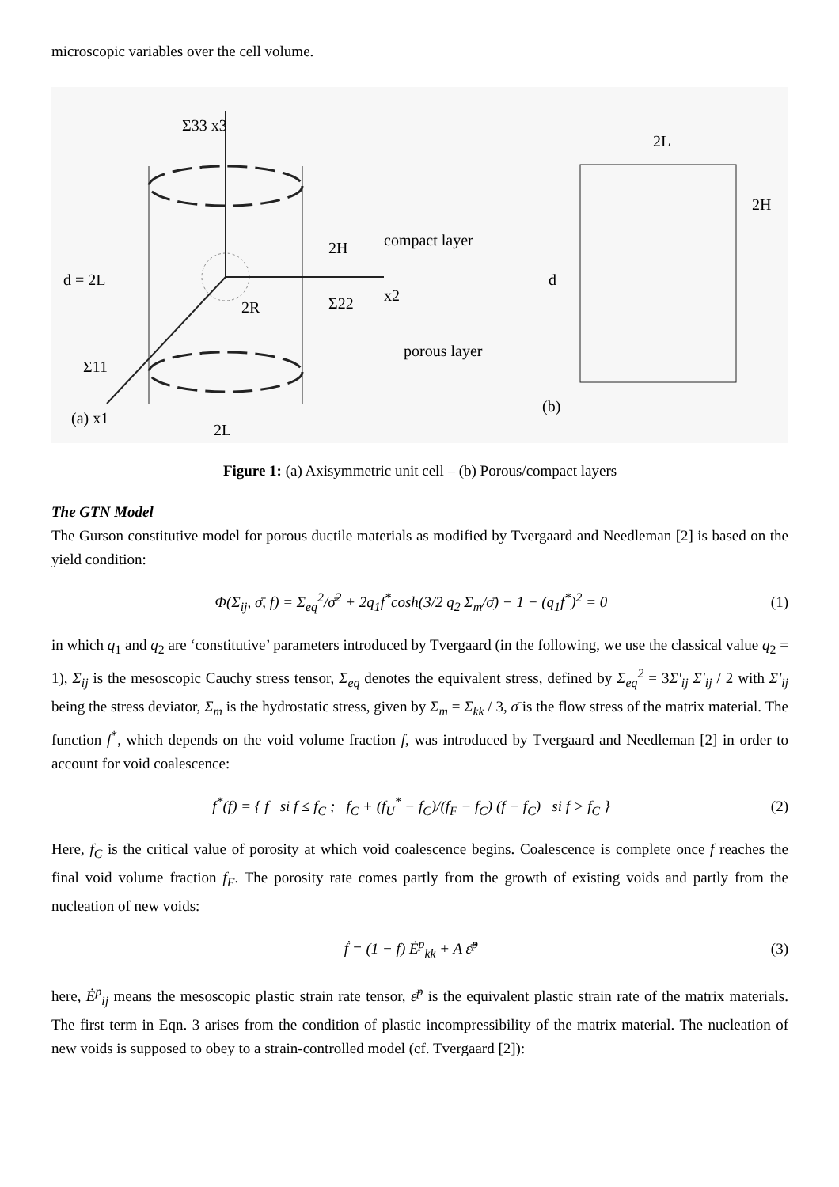microscopic variables over the cell volume.
Σ33 x3
d = 2L
2H
Σ22
2R
x2
Σ11
(a) x1
2L
compact layer
porous layer
(b)
2L
2H
d
Figure 1: (a) Axisymmetric unit cell – (b) Porous/compact layers
The GTN Model
The Gurson constitutive model for porous ductile materials as modified by Tvergaard and Needleman [2] is based on the yield condition:
Φ(Σ<sub>ij</sub>, σ̄, f) = Σ<sub>eq</sub><sup>2</sup>/σ̄<sup>2</sup> + 2q<sub>1</sub>f<sup>*</sup>cosh(3/2 q<sub>2</sub> Σ<sub>m</sub>/σ̄) − 1 − (q<sub>1</sub>f<sup>*</sup>)<sup>2</sup> = 0 (1)
in which q<sub>1</sub> and q<sub>2</sub> are ‘constitutive’ parameters introduced by Tvergaard (in the following, we use the classical value q<sub>2</sub> = 1), Σ<sub>ij</sub> is the mesoscopic Cauchy stress tensor, Σ<sub>eq</sub> denotes the equivalent stress, defined by Σ<sub>eq</sub><sup>2</sup> = 3Σ'<sub>ij</sub> Σ'<sub>ij</sub> / 2 with Σ'<sub>ij</sub> being the stress deviator, Σ<sub>m</sub> is the hydrostatic stress, given by Σ<sub>m</sub> = Σ<sub>kk</sub> / 3, σ̄ is the flow stress of the matrix material. The function f<sup>*</sup>, which depends on the void volume fraction f, was introduced by Tvergaard and Needleman [2] in order to account for void coalescence:
f<sup>*</sup>(f) = { f si f ≤ f<sub>C</sub> ; f<sub>C</sub> + (f<sub>U</sub><sup>*</sup> − f<sub>C</sub>)/(f<sub>F</sub> − f<sub>C</sub>) (f − f<sub>C</sub>) si f > f<sub>C</sub> } (2)
Here, f<sub>C</sub> is the critical value of porosity at which void coalescence begins. Coalescence is complete once f reaches the final void volume fraction f<sub>F</sub>. The porosity rate comes partly from the growth of existing voids and partly from the nucleation of new voids:
ḟ = (1 − f) Ė<sup>p</sup><sub>kk</sub> + A ε̄̇<sup>p</sup> (3)
here, Ė<sup>p</sup><sub>ij</sub> means the mesoscopic plastic strain rate tensor, ε̄̇<sup>p</sup> is the equivalent plastic strain rate of the matrix materials. The first term in Eqn. 3 arises from the condition of plastic incompressibility of the matrix material. The nucleation of new voids is supposed to obey to a strain-controlled model (cf. Tvergaard [2]):